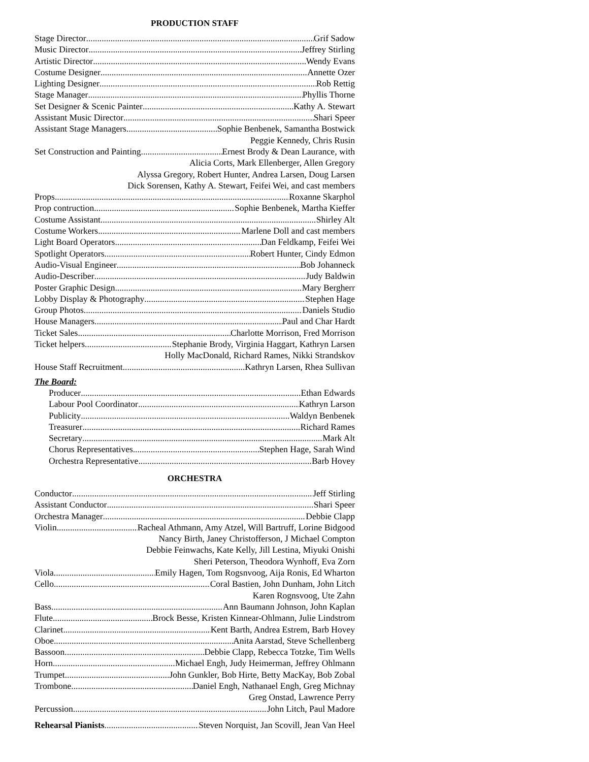PRODUCTION STAFF
Stage Director Grif Sadow
Music Director Jeffrey Stirling
Artistic Director Wendy Evans
Costume Designer Annette Ozer
Lighting Designer Rob Rettig
Stage Manager Phyllis Thorne
Set Designer & Scenic Painter Kathy A. Stewart
Assistant Music Director Shari Speer
Assistant Stage Managers Sophie Benbenek, Samantha Bostwick
Peggie Kennedy, Chris Rusin
Set Construction and Painting Ernest Brody & Dean Laurance, with
Alicia Corts, Mark Ellenberger, Allen Gregory
Alyssa Gregory, Robert Hunter, Andrea Larsen, Doug Larsen
Dick Sorensen, Kathy A. Stewart, Feifei Wei, and cast members
Props Roxanne Skarphol
Prop contruction Sophie Benbenek, Martha Kieffer
Costume Assistant Shirley Alt
Costume Workers Marlene Doll and cast members
Light Board Operators Dan Feldkamp, Feifei Wei
Spotlight Operators Robert Hunter, Cindy Edmon
Audio-Visual Engineer Bob Johanneck
Audio-Describer Judy Baldwin
Poster Graphic Design Mary Bergherr
Lobby Display & Photography Stephen Hage
Group Photos Daniels Studio
House Managers Paul and Char Hardt
Ticket Sales Charlotte Morrison, Fred Morrison
Ticket helpers Stephanie Brody, Virginia Haggart, Kathryn Larsen
Holly MacDonald, Richard Rames, Nikki Strandskov
House Staff Recruitment Kathryn Larsen, Rhea Sullivan
The Board:
Producer Ethan Edwards
Labour Pool Coordinator Kathryn Larson
Publicity Waldyn Benbenek
Treasurer Richard Rames
Secretary Mark Alt
Chorus Representatives Stephen Hage, Sarah Wind
Orchestra Representative Barb Hovey
ORCHESTRA
Conductor Jeff Stirling
Assistant Conductor Shari Speer
Orchestra Manager Debbie Clapp
Violin Racheal Athmann, Amy Atzel, Will Bartruff, Lorine Bidgood
Nancy Birth, Janey Christofferson, J Michael Compton
Debbie Feinwachs, Kate Kelly, Jill Lestina, Miyuki Onishi
Sheri Peterson, Theodora Wynhoff, Eva Zorn
Viola Emily Hagen, Tom Rogsnvoog, Aija Ronis, Ed Wharton
Cello Coral Bastien, John Dunham, John Litch
Karen Rognsvoog, Ute Zahn
Bass Ann Baumann Johnson, John Kaplan
Flute Brock Besse, Kristen Kinnear-Ohlmann, Julie Lindstrom
Clarinet Kent Barth, Andrea Estrem, Barb Hovey
Oboe Anita Aarstad, Steve Schellenberg
Bassoon Debbie Clapp, Rebecca Totzke, Tim Wells
Horn Michael Engh, Judy Heimerman, Jeffrey Ohlmann
Trumpet John Gunkler, Bob Hirte, Betty MacKay, Bob Zobal
Trombone Daniel Engh, Nathanael Engh, Greg Michnay
Greg Onstad, Lawrence Perry
Percussion John Litch, Paul Madore
Rehearsal Pianists Steven Norquist, Jan Scovill, Jean Van Heel